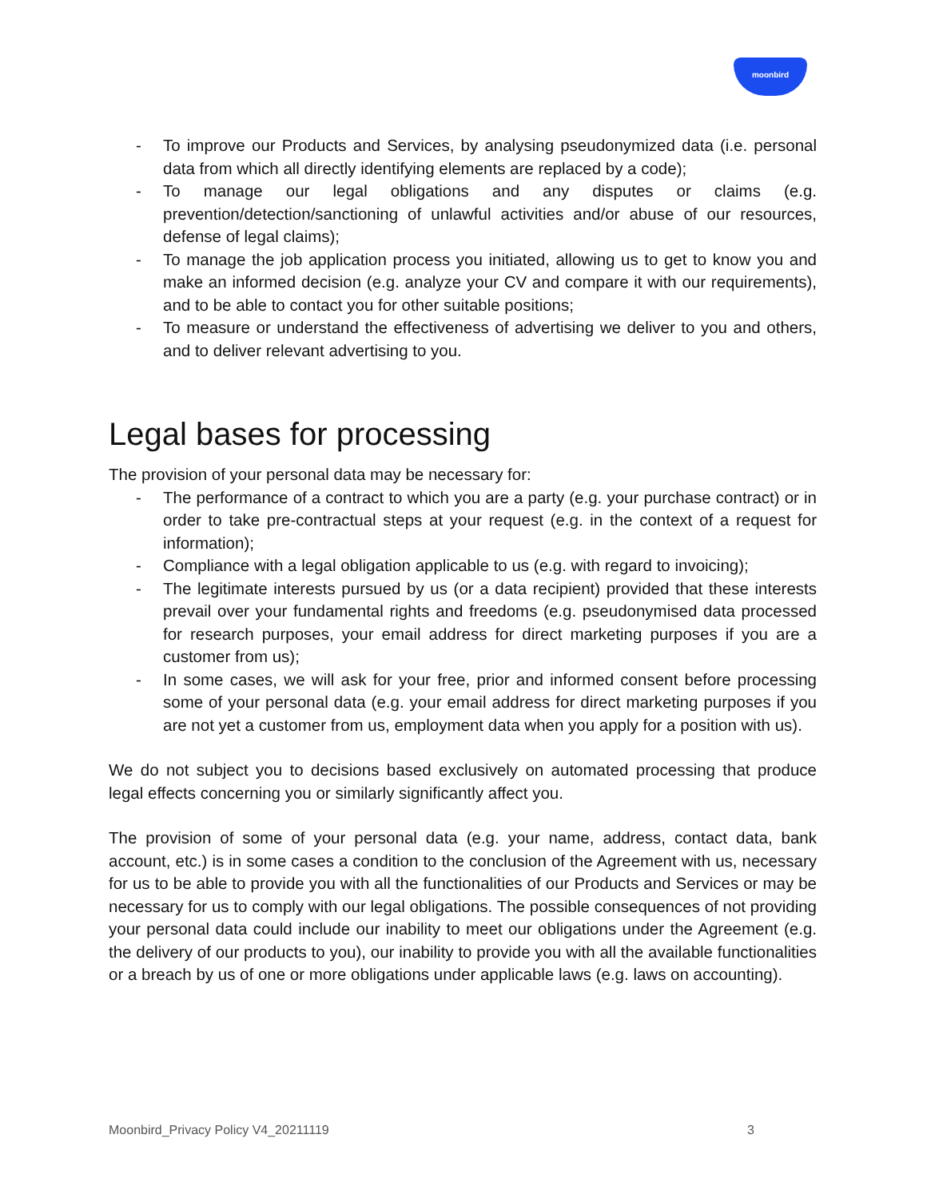moonbird
- To improve our Products and Services, by analysing pseudonymized data (i.e. personal data from which all directly identifying elements are replaced by a code);
- To manage our legal obligations and any disputes or claims (e.g. prevention/detection/sanctioning of unlawful activities and/or abuse of our resources, defense of legal claims);
- To manage the job application process you initiated, allowing us to get to know you and make an informed decision (e.g. analyze your CV and compare it with our requirements), and to be able to contact you for other suitable positions;
- To measure or understand the effectiveness of advertising we deliver to you and others, and to deliver relevant advertising to you.
Legal bases for processing
The provision of your personal data may be necessary for:
- The performance of a contract to which you are a party (e.g. your purchase contract) or in order to take pre-contractual steps at your request (e.g. in the context of a request for information);
- Compliance with a legal obligation applicable to us (e.g. with regard to invoicing);
- The legitimate interests pursued by us (or a data recipient) provided that these interests prevail over your fundamental rights and freedoms (e.g. pseudonymised data processed for research purposes, your email address for direct marketing purposes if you are a customer from us);
- In some cases, we will ask for your free, prior and informed consent before processing some of your personal data (e.g. your email address for direct marketing purposes if you are not yet a customer from us, employment data when you apply for a position with us).
We do not subject you to decisions based exclusively on automated processing that produce legal effects concerning you or similarly significantly affect you.
The provision of some of your personal data (e.g. your name, address, contact data, bank account, etc.) is in some cases a condition to the conclusion of the Agreement with us, necessary for us to be able to provide you with all the functionalities of our Products and Services or may be necessary for us to comply with our legal obligations. The possible consequences of not providing your personal data could include our inability to meet our obligations under the Agreement (e.g. the delivery of our products to you), our inability to provide you with all the available functionalities or a breach by us of one or more obligations under applicable laws (e.g. laws on accounting).
Moonbird_Privacy Policy V4_20211119 3